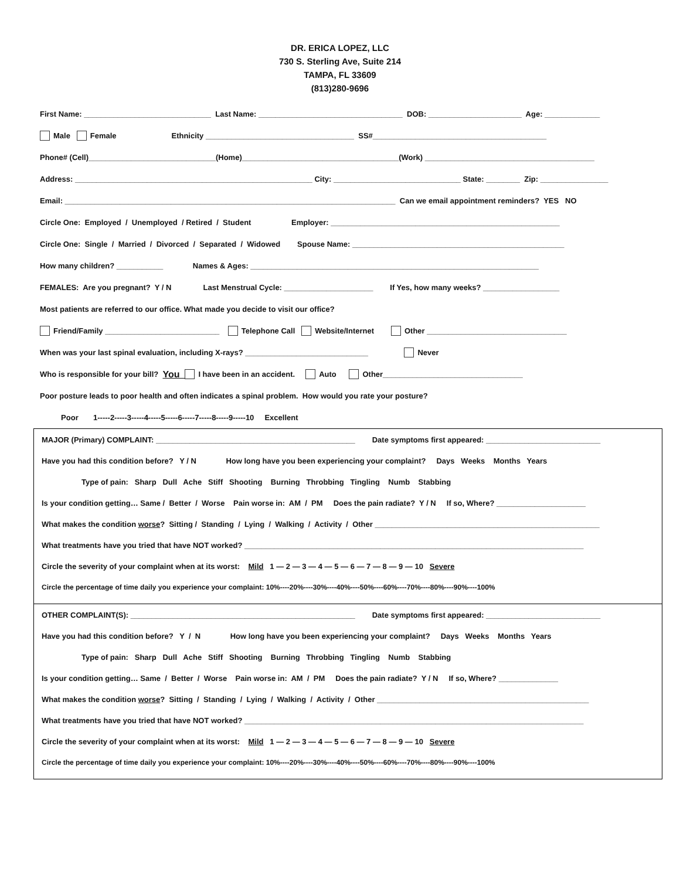DR. ERICA LOPEZ, LLC
730 S. Sterling Ave, Suite 214
TAMPA, FL 33609
(813)280-9696
First Name: ______________________________ Last Name: __________________________________ DOB: ______________________ Age: _____________
Male Female Ethnicity ___________________________________ SS#_________________________________________
Phone# (Cell)______________________________(Home)_____________________________________(Work) ________________________________________
Address: ________________________________________________________ City: ______________________________ State: ________ Zip: ________________
Email: ______________________________________________________________________________ Can we email appointment reminders? YES NO
Circle One: Employed / Unemployed / Retired / Student Employer: ______________________________________________________
Circle One: Single / Married / Divorced / Separated / Widowed Spouse Name: __________________________________________________
How many children? ___________ Names & Ages: ____________________________________________________________________
FEMALES: Are you pregnant? Y / N Last Menstrual Cycle: _____________________ If Yes, how many weeks? __________________
Most patients are referred to our office. What made you decide to visit our office?
Friend/Family ___________________________ Telephone Call Website/Internet Other _________________________________
When was your last spinal evaluation, including X-rays? _____________________________ Never
Who is responsible for your bill? You I have been in an accident. Auto Other_________________________________
Poor posture leads to poor health and often indicates a spinal problem. How would you rate your posture?
Poor 1-----2-----3-----4-----5-----6-----7-----8-----9-----10 Excellent
MAJOR (Primary) COMPLAINT: _______________________________________________ Date symptoms first appeared: ___________________________
Have you had this condition before? Y / N How long have you been experiencing your complaint? Days Weeks Months Years
Type of pain: Sharp Dull Ache Stiff Shooting Burning Throbbing Tingling Numb Stabbing
Is your condition getting… Same / Better / Worse Pain worse in: AM / PM Does the pain radiate? Y / N If so, Where? _____________________
What makes the condition worse? Sitting / Standing / Lying / Walking / Activity / Other _____________________________________________________
What treatments have you tried that have NOT worked? ________________________________________________________________________________
Circle the severity of your complaint when at its worst: Mild 1 — 2 — 3 — 4 — 5 — 6 — 7 — 8 — 9 — 10 Severe
Circle the percentage of time daily you experience your complaint: 10%----20%----30%----40%----50%----60%----70%----80%----90%----100%
OTHER COMPLAINT(S): _____________________________________________________ Date symptoms first appeared: ___________________________
Have you had this condition before? Y / N How long have you been experiencing your complaint? Days Weeks Months Years
Type of pain: Sharp Dull Ache Stiff Shooting Burning Throbbing Tingling Numb Stabbing
Is your condition getting… Same / Better / Worse Pain worse in: AM / PM Does the pain radiate? Y / N If so, Where? ______________
What makes the condition worse? Sitting / Standing / Lying / Walking / Activity / Other __________________________________________________
What treatments have you tried that have NOT worked? ________________________________________________________________________________
Circle the severity of your complaint when at its worst: Mild 1 — 2 — 3 — 4 — 5 — 6 — 7 — 8 — 9 — 10 Severe
Circle the percentage of time daily you experience your complaint: 10%----20%----30%----40%----50%----60%----70%----80%----90%----100%